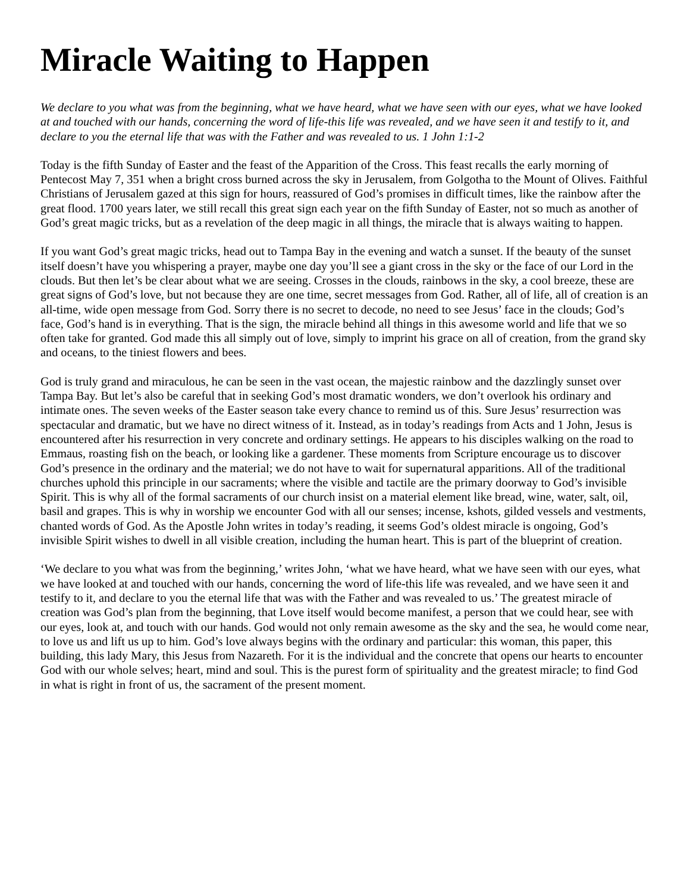Miracle Waiting to Happen
We declare to you what was from the beginning, what we have heard, what we have seen with our eyes, what we have looked at and touched with our hands, concerning the word of life-this life was revealed, and we have seen it and testify to it, and declare to you the eternal life that was with the Father and was revealed to us. 1 John 1:1-2
Today is the fifth Sunday of Easter and the feast of the Apparition of the Cross. This feast recalls the early morning of Pentecost May 7, 351 when a bright cross burned across the sky in Jerusalem, from Golgotha to the Mount of Olives. Faithful Christians of Jerusalem gazed at this sign for hours, reassured of God’s promises in difficult times, like the rainbow after the great flood. 1700 years later, we still recall this great sign each year on the fifth Sunday of Easter, not so much as another of God’s great magic tricks, but as a revelation of the deep magic in all things, the miracle that is always waiting to happen.
If you want God’s great magic tricks, head out to Tampa Bay in the evening and watch a sunset. If the beauty of the sunset itself doesn’t have you whispering a prayer, maybe one day you’ll see a giant cross in the sky or the face of our Lord in the clouds. But then let’s be clear about what we are seeing. Crosses in the clouds, rainbows in the sky, a cool breeze, these are great signs of God’s love, but not because they are one time, secret messages from God. Rather, all of life, all of creation is an all-time, wide open message from God. Sorry there is no secret to decode, no need to see Jesus’ face in the clouds; God’s face, God’s hand is in everything. That is the sign, the miracle behind all things in this awesome world and life that we so often take for granted. God made this all simply out of love, simply to imprint his grace on all of creation, from the grand sky and oceans, to the tiniest flowers and bees.
God is truly grand and miraculous, he can be seen in the vast ocean, the majestic rainbow and the dazzlingly sunset over Tampa Bay. But let’s also be careful that in seeking God’s most dramatic wonders, we don’t overlook his ordinary and intimate ones. The seven weeks of the Easter season take every chance to remind us of this. Sure Jesus’ resurrection was spectacular and dramatic, but we have no direct witness of it. Instead, as in today’s readings from Acts and 1 John, Jesus is encountered after his resurrection in very concrete and ordinary settings. He appears to his disciples walking on the road to Emmaus, roasting fish on the beach, or looking like a gardener. These moments from Scripture encourage us to discover God’s presence in the ordinary and the material; we do not have to wait for supernatural apparitions. All of the traditional churches uphold this principle in our sacraments; where the visible and tactile are the primary doorway to God’s invisible Spirit. This is why all of the formal sacraments of our church insist on a material element like bread, wine, water, salt, oil, basil and grapes. This is why in worship we encounter God with all our senses; incense, kshots, gilded vessels and vestments, chanted words of God. As the Apostle John writes in today’s reading, it seems God’s oldest miracle is ongoing, God’s invisible Spirit wishes to dwell in all visible creation, including the human heart. This is part of the blueprint of creation.
‘We declare to you what was from the beginning,’ writes John, ‘what we have heard, what we have seen with our eyes, what we have looked at and touched with our hands, concerning the word of life-this life was revealed, and we have seen it and testify to it, and declare to you the eternal life that was with the Father and was revealed to us.’ The greatest miracle of creation was God’s plan from the beginning, that Love itself would become manifest, a person that we could hear, see with our eyes, look at, and touch with our hands. God would not only remain awesome as the sky and the sea, he would come near, to love us and lift us up to him. God’s love always begins with the ordinary and particular: this woman, this paper, this building, this lady Mary, this Jesus from Nazareth. For it is the individual and the concrete that opens our hearts to encounter God with our whole selves; heart, mind and soul. This is the purest form of spirituality and the greatest miracle; to find God in what is right in front of us, the sacrament of the present moment.